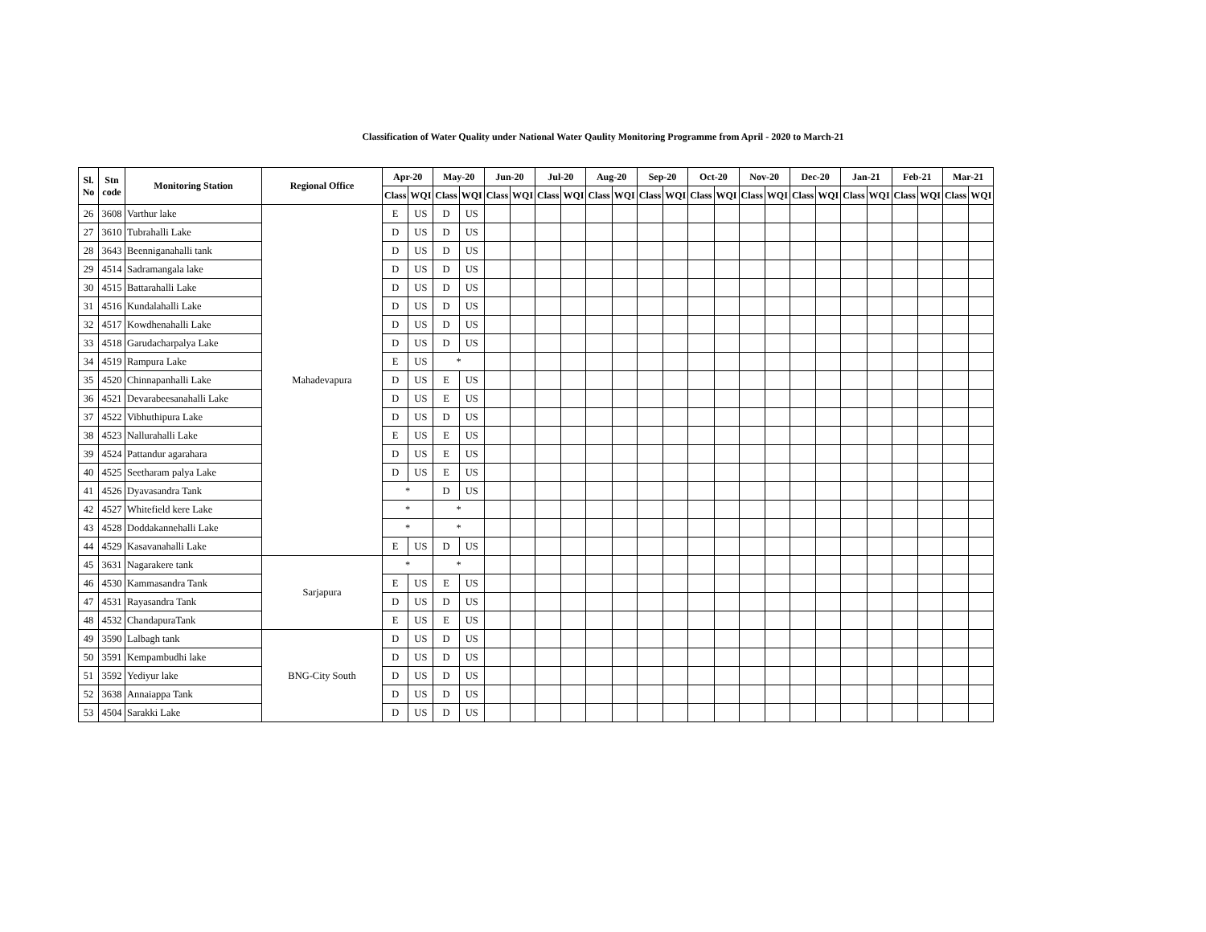Classification of Water Quality under National Water Qaulity Monitoring Programme from April - 2020 to March-21
| Sl. No | Stn code | Monitoring Station | Regional Office | Apr-20 | | May-20 | | Jun-20 | | Jul-20 | | Aug-20 | | Sep-20 | | Oct-20 | | Nov-20 | | Dec-20 | | Jan-21 | | Feb-21 | | Mar-21 | |
| --- | --- | --- | --- | --- | --- | --- | --- | --- | --- | --- | --- | --- | --- | --- | --- | --- | --- | --- | --- | --- | --- | --- | --- | --- | --- | --- | --- |
| | | | | Class | WQI | Class | WQI | Class | WQI | Class | WQI | Class | WQI | Class | WQI | Class | WQI | Class | WQI | Class | WQI | Class | WQI | Class | WQI | Class | WQI |
| 26 | 3608 | Varthur lake | Mahadevapura | E | US | D | US | | | | | | | | | | | | | | | | | | | | |
| 27 | 3610 | Tubrahalli Lake | | D | US | D | US | | | | | | | | | | | | | | | | | | | | |
| 28 | 3643 | Beenniganahalli tank | | D | US | D | US | | | | | | | | | | | | | | | | | | | | |
| 29 | 4514 | Sadramangala lake | | D | US | D | US | | | | | | | | | | | | | | | | | | | | |
| 30 | 4515 | Battarahalli Lake | | D | US | D | US | | | | | | | | | | | | | | | | | | | | |
| 31 | 4516 | Kundalahalli Lake | | D | US | D | US | | | | | | | | | | | | | | | | | | | | |
| 32 | 4517 | Kowdhenahalli Lake | | D | US | D | US | | | | | | | | | | | | | | | | | | | | |
| 33 | 4518 | Garudacharpalya Lake | | D | US | D | US | | | | | | | | | | | | | | | | | | | | |
| 34 | 4519 | Rampura Lake | | E | US | * | | | | | | | | | | | | | | | | | | | | | |
| 35 | 4520 | Chinnapanhalli Lake | | D | US | E | US | | | | | | | | | | | | | | | | | | | | |
| 36 | 4521 | Devarabeesanahalli Lake | | D | US | E | US | | | | | | | | | | | | | | | | | | | | |
| 37 | 4522 | Vibhuthipura Lake | | D | US | D | US | | | | | | | | | | | | | | | | | | | | |
| 38 | 4523 | Nallurahalli Lake | | E | US | E | US | | | | | | | | | | | | | | | | | | | | |
| 39 | 4524 | Pattandur agarahara | | D | US | E | US | | | | | | | | | | | | | | | | | | | | |
| 40 | 4525 | Seetharam palya Lake | | D | US | E | US | | | | | | | | | | | | | | | | | | | | |
| 41 | 4526 | Dyavasandra Tank | | * | | D | US | | | | | | | | | | | | | | | | | | | | |
| 42 | 4527 | Whitefield kere Lake | | * | | * | | | | | | | | | | | | | | | | | | | | | |
| 43 | 4528 | Doddakannehalli Lake | | * | | * | | | | | | | | | | | | | | | | | | | | | |
| 44 | 4529 | Kasavanahalli Lake | | E | US | D | US | | | | | | | | | | | | | | | | | | | | |
| 45 | 3631 | Nagarakere tank | Sarjapura | * | | * | | | | | | | | | | | | | | | | | | | | | |
| 46 | 4530 | Kammasandra Tank | | E | US | E | US | | | | | | | | | | | | | | | | | | | | |
| 47 | 4531 | Rayasandra Tank | | D | US | D | US | | | | | | | | | | | | | | | | | | | | |
| 48 | 4532 | ChandapuraTank | | E | US | E | US | | | | | | | | | | | | | | | | | | | | |
| 49 | 3590 | Lalbagh tank | BNG-City South | D | US | D | US | | | | | | | | | | | | | | | | | | | | |
| 50 | 3591 | Kempambudhi lake | | D | US | D | US | | | | | | | | | | | | | | | | | | | | |
| 51 | 3592 | Yediyur lake | | D | US | D | US | | | | | | | | | | | | | | | | | | | | |
| 52 | 3638 | Annaiappa Tank | | D | US | D | US | | | | | | | | | | | | | | | | | | | | |
| 53 | 4504 | Sarakki Lake | | D | US | D | US | | | | | | | | | | | | | | | | | | | | |